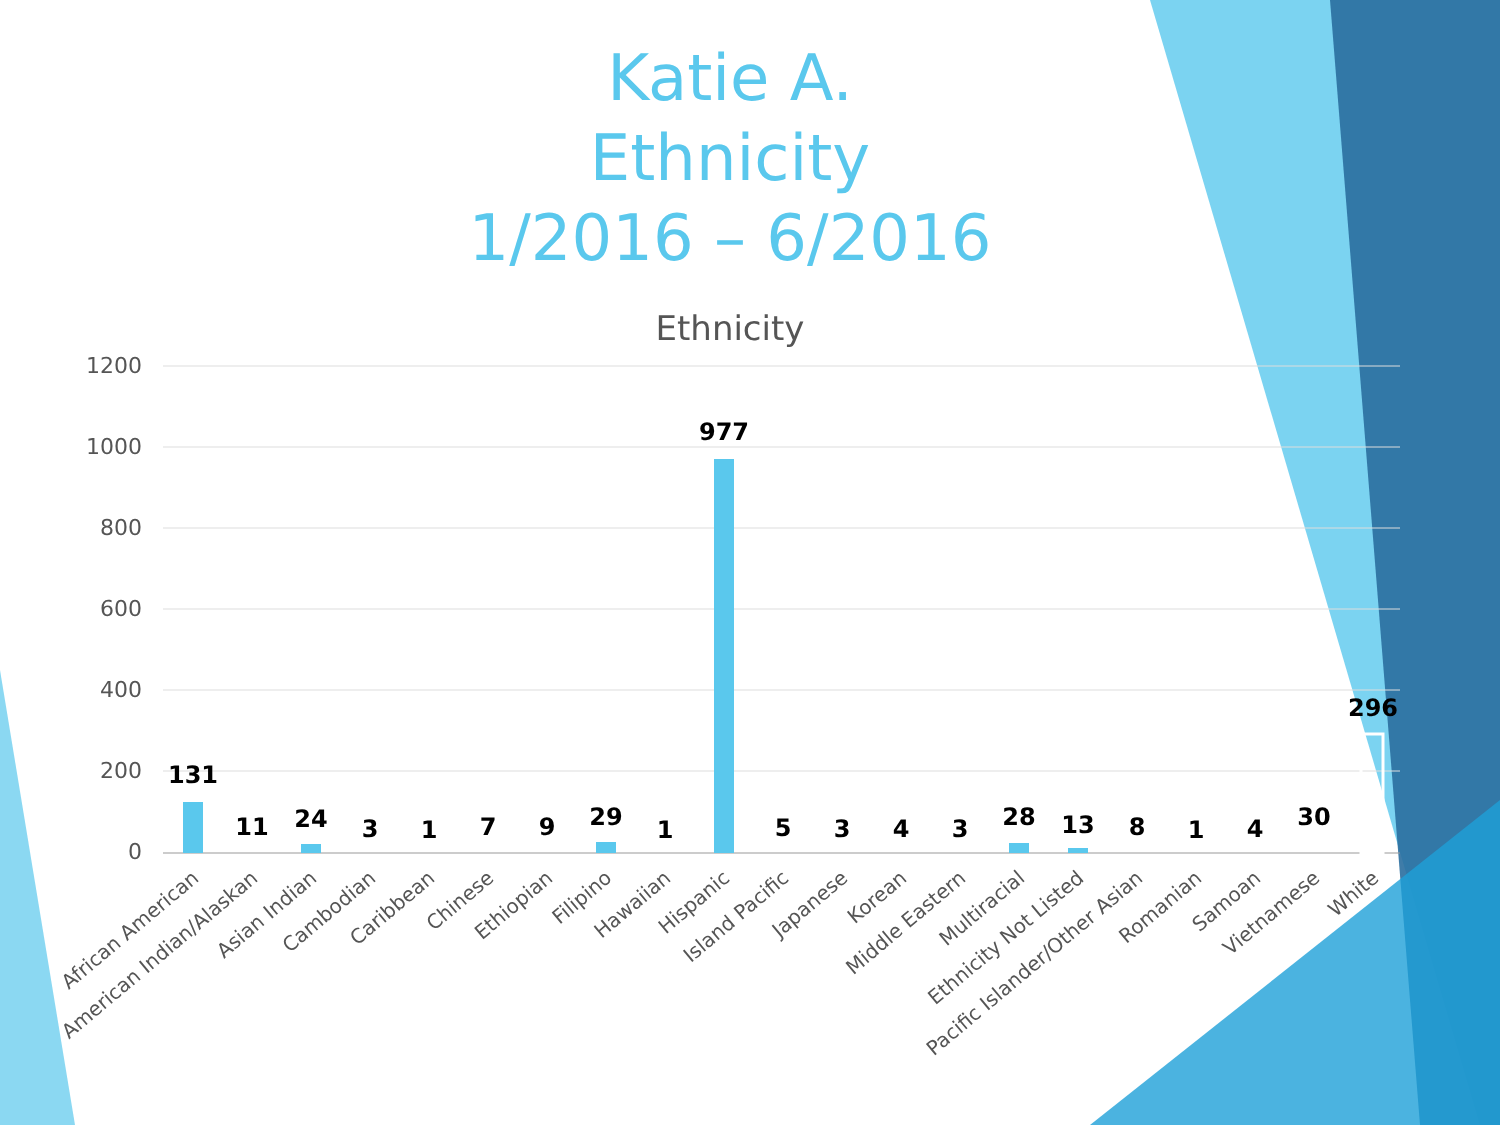Katie A.
Ethnicity
1/2016 – 6/2016
Ethnicity
1200
1000
800
600
400
200
0
131
11
24
3
1
7
9
29
1
977
5
3
4
3
28
13
8
1
4
30
296
African American
American Indian/Alaskan
Asian Indian
Cambodian
Caribbean
Chinese
Ethiopian
Filipino
Hawaiian
Hispanic
Island Pacific
Japanese
Korean
Middle Eastern
Multiracial
Ethnicity Not Listed
Pacific Islander/Other Asian
Romanian
Samoan
Vietnamese
White